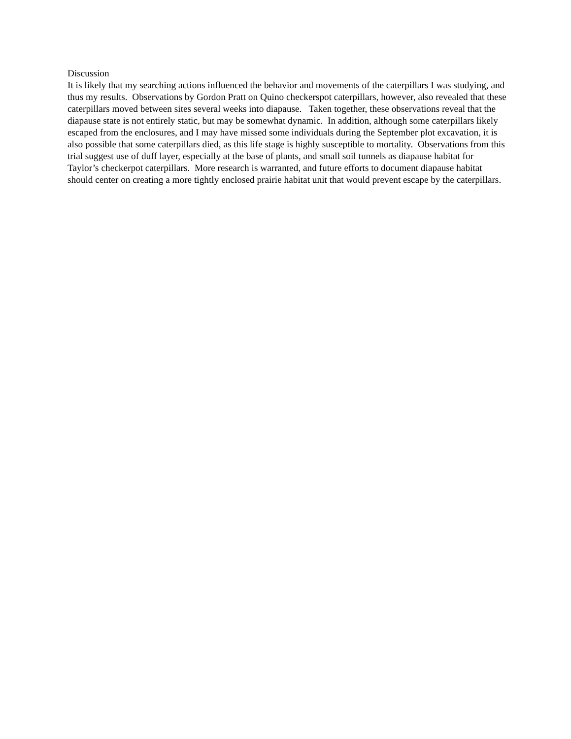Discussion
It is likely that my searching actions influenced the behavior and movements of the caterpillars I was studying, and thus my results. Observations by Gordon Pratt on Quino checkerspot caterpillars, however, also revealed that these caterpillars moved between sites several weeks into diapause. Taken together, these observations reveal that the diapause state is not entirely static, but may be somewhat dynamic. In addition, although some caterpillars likely escaped from the enclosures, and I may have missed some individuals during the September plot excavation, it is also possible that some caterpillars died, as this life stage is highly susceptible to mortality. Observations from this trial suggest use of duff layer, especially at the base of plants, and small soil tunnels as diapause habitat for Taylor’s checkerpot caterpillars. More research is warranted, and future efforts to document diapause habitat should center on creating a more tightly enclosed prairie habitat unit that would prevent escape by the caterpillars.